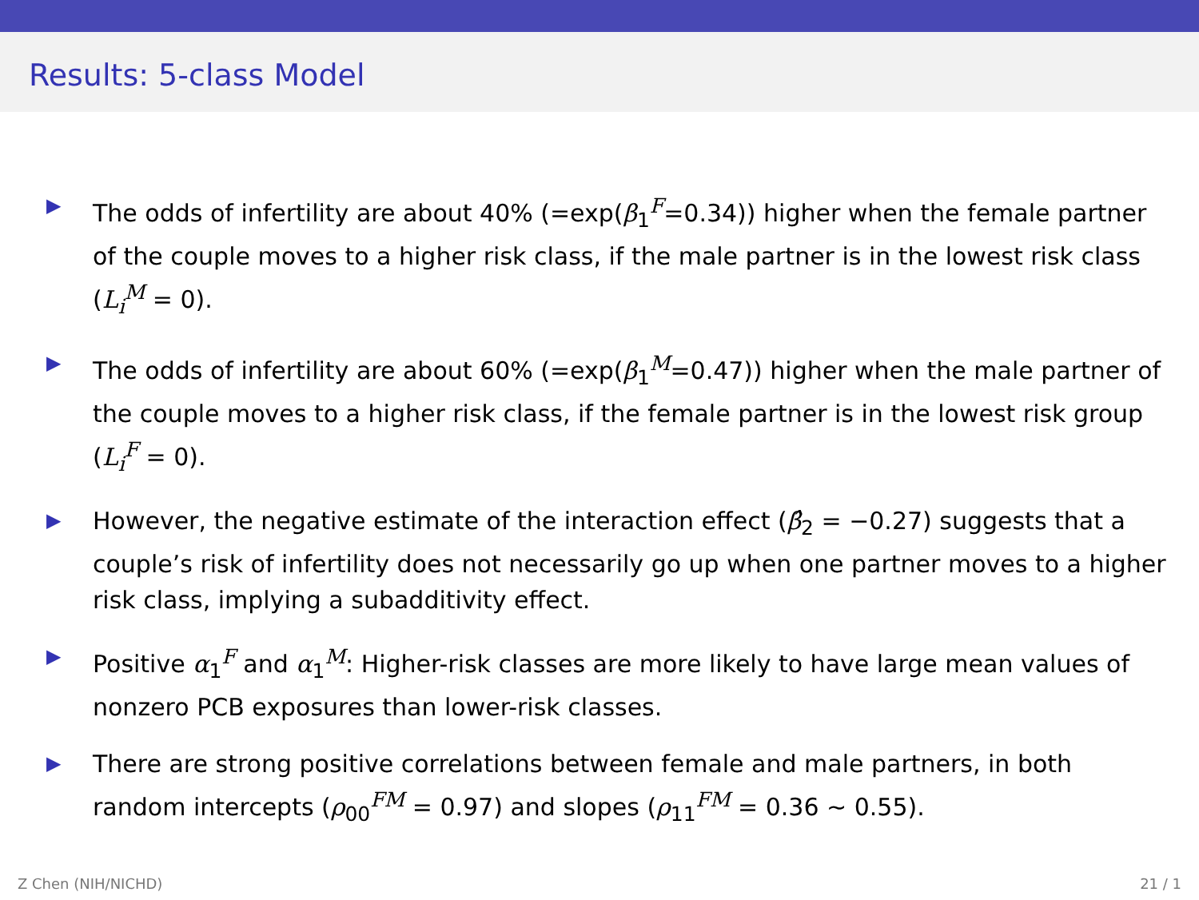Results: 5-class Model
▶ The odds of infertility are about 40% (=exp(β<sub>1</sub><sup>F</sup>=0.34)) higher when the female partner of the couple moves to a higher risk class, if the male partner is in the lowest risk class (L<sub>i</sub><sup>M</sup> = 0).
▶ The odds of infertility are about 60% (=exp(β<sub>1</sub><sup>M</sup>=0.47)) higher when the male partner of the couple moves to a higher risk class, if the female partner is in the lowest risk group (L<sub>i</sub><sup>F</sup> = 0).
▶ However, the negative estimate of the interaction effect (β̂<sub>2</sub> = −0.27) suggests that a couple’s risk of infertility does not necessarily go up when one partner moves to a higher risk class, implying a subadditivity effect.
▶ Positive α<sub>1</sub><sup>F</sup> and α<sub>1</sub><sup>M</sup>: Higher-risk classes are more likely to have large mean values of nonzero PCB exposures than lower-risk classes.
▶ There are strong positive correlations between female and male partners, in both random intercepts (ρ<sub>00</sub><sup>FM</sup> = 0.97) and slopes (ρ<sub>11</sub><sup>FM</sup> = 0.36 ∼ 0.55).
Z Chen (NIH/NICHD) 21 / 1